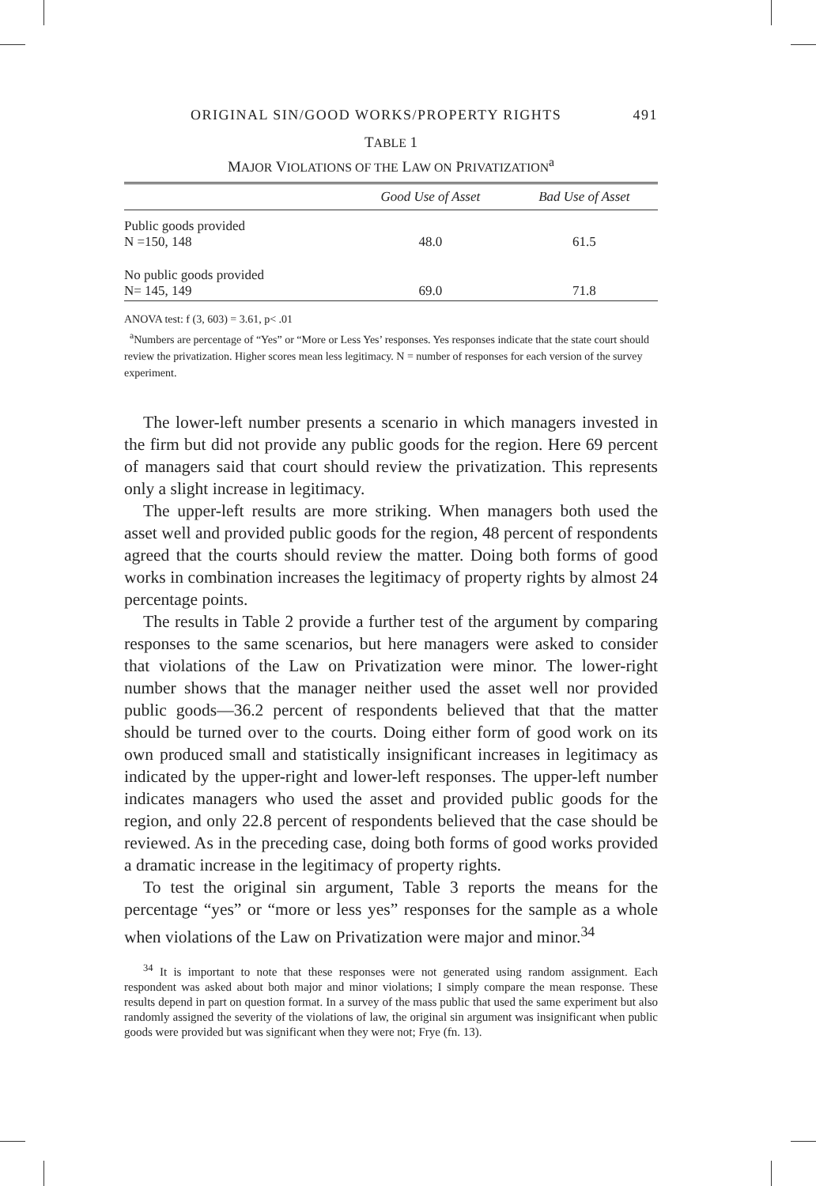ORIGINAL SIN/GOOD WORKS/PROPERTY RIGHTS 491
TABLE 1
MAJOR VIOLATIONS OF THE LAW ON PRIVATIZATION<sup>a</sup>
| | Good Use of Asset | Bad Use of Asset |
| --- | --- | --- |
| Public goods provided N =150, 148 | 48.0 | 61.5 |
| No public goods provided N= 145, 149 | 69.0 | 71.8 |
ANOVA test: f (3, 603) = 3.61, p< .01
<sup>a</sup> Numbers are percentage of “Yes” or “More or Less Yes’ responses. Yes responses indicate that the state court should review the privatization. Higher scores mean less legitimacy. N = number of responses for each version of the survey experiment.
The lower-left number presents a scenario in which managers invested in the firm but did not provide any public goods for the region. Here 69 percent of managers said that court should review the privatization. This represents only a slight increase in legitimacy.
The upper-left results are more striking. When managers both used the asset well and provided public goods for the region, 48 percent of respondents agreed that the courts should review the matter. Doing both forms of good works in combination increases the legitimacy of property rights by almost 24 percentage points.
The results in Table 2 provide a further test of the argument by comparing responses to the same scenarios, but here managers were asked to consider that violations of the Law on Privatization were minor. The lower-right number shows that the manager neither used the asset well nor provided public goods—36.2 percent of respondents believed that that the matter should be turned over to the courts. Doing either form of good work on its own produced small and statistically insignificant increases in legitimacy as indicated by the upper-right and lower-left responses. The upper-left number indicates managers who used the asset and provided public goods for the region, and only 22.8 percent of respondents believed that the case should be reviewed. As in the preceding case, doing both forms of good works provided a dramatic increase in the legitimacy of property rights.
To test the original sin argument, Table 3 reports the means for the percentage “yes” or “more or less yes” responses for the sample as a whole when violations of the Law on Privatization were major and minor.<sup>34</sup>
<sup>34</sup> It is important to note that these responses were not generated using random assignment. Each respondent was asked about both major and minor violations; I simply compare the mean response. These results depend in part on question format. In a survey of the mass public that used the same experiment but also randomly assigned the severity of the violations of law, the original sin argument was insignificant when public goods were provided but was significant when they were not; Frye (fn. 13).